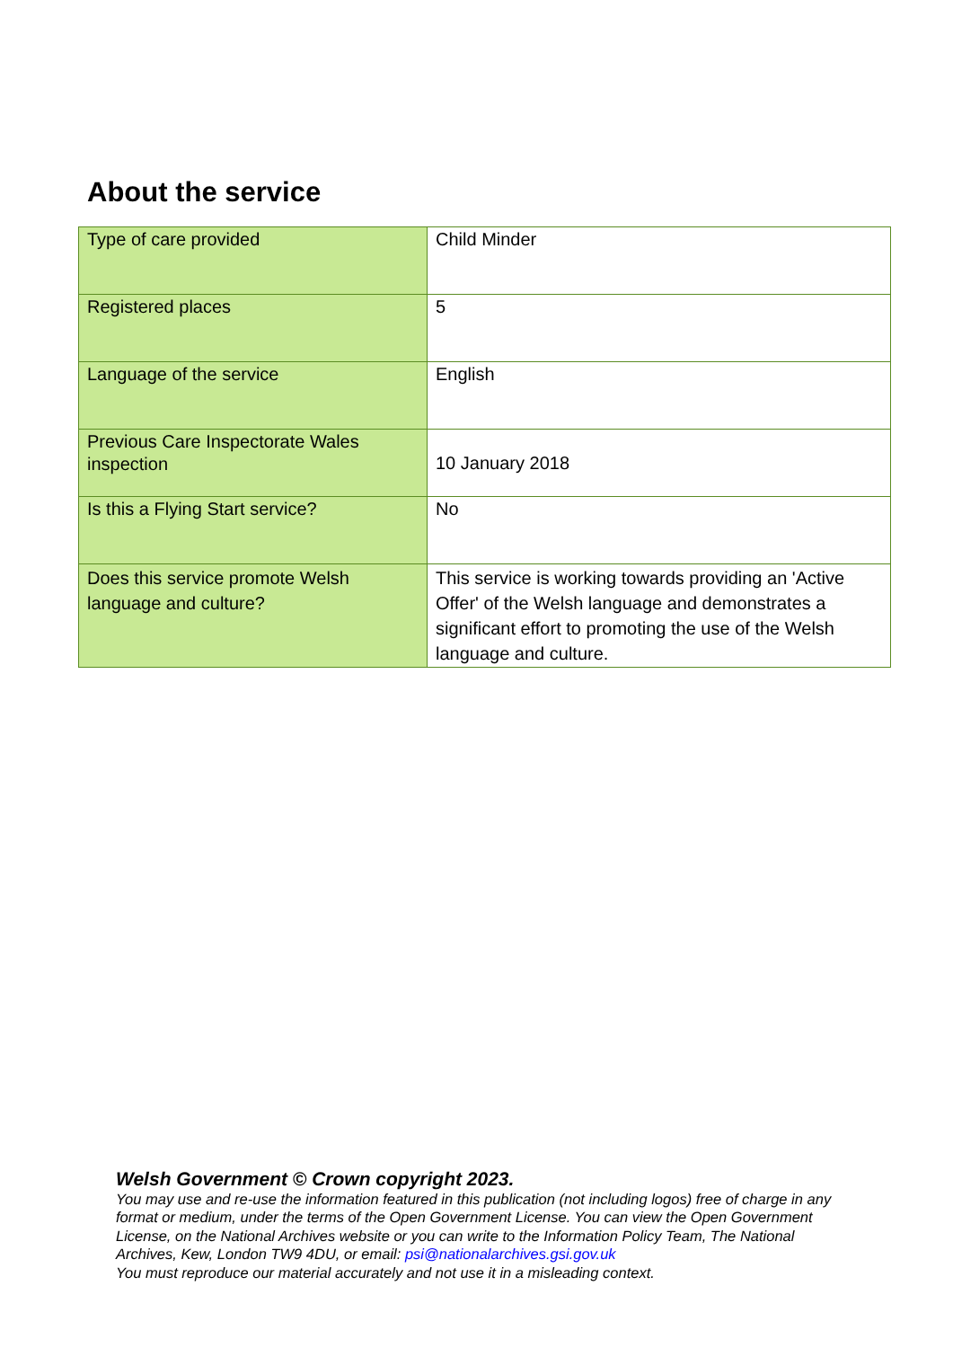About the service
| Type of care provided | Child Minder |
| Registered places | 5 |
| Language of the service | English |
| Previous Care Inspectorate Wales inspection | 10 January 2018 |
| Is this a Flying Start service? | No |
| Does this service promote Welsh language and culture? | This service is working towards providing an 'Active Offer' of the Welsh language and demonstrates a significant effort to promoting the use of the Welsh language and culture. |
Welsh Government © Crown copyright 2023.
You may use and re-use the information featured in this publication (not including logos) free of charge in any format or medium, under the terms of the Open Government License. You can view the Open Government License, on the National Archives website or you can write to the Information Policy Team, The National Archives, Kew, London TW9 4DU, or email: psi@nationalarchives.gsi.gov.uk
You must reproduce our material accurately and not use it in a misleading context.